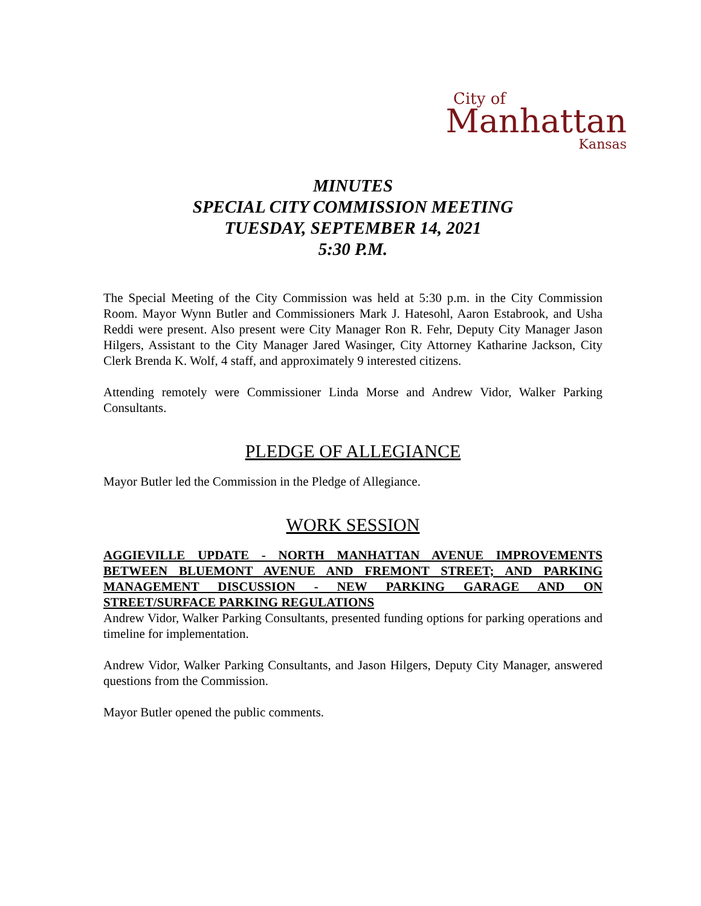City of
Manhattan
Kansas
MINUTES
SPECIAL CITY COMMISSION MEETING
TUESDAY, SEPTEMBER 14, 2021
5:30 P.M.
The Special Meeting of the City Commission was held at 5:30 p.m. in the City Commission Room. Mayor Wynn Butler and Commissioners Mark J. Hatesohl, Aaron Estabrook, and Usha Reddi were present. Also present were City Manager Ron R. Fehr, Deputy City Manager Jason Hilgers, Assistant to the City Manager Jared Wasinger, City Attorney Katharine Jackson, City Clerk Brenda K. Wolf, 4 staff, and approximately 9 interested citizens.
Attending remotely were Commissioner Linda Morse and Andrew Vidor, Walker Parking Consultants.
PLEDGE OF ALLEGIANCE
Mayor Butler led the Commission in the Pledge of Allegiance.
WORK SESSION
AGGIEVILLE UPDATE - NORTH MANHATTAN AVENUE IMPROVEMENTS BETWEEN BLUEMONT AVENUE AND FREMONT STREET; AND PARKING MANAGEMENT DISCUSSION - NEW PARKING GARAGE AND ON STREET/SURFACE PARKING REGULATIONS
Andrew Vidor, Walker Parking Consultants, presented funding options for parking operations and timeline for implementation.
Andrew Vidor, Walker Parking Consultants, and Jason Hilgers, Deputy City Manager, answered questions from the Commission.
Mayor Butler opened the public comments.